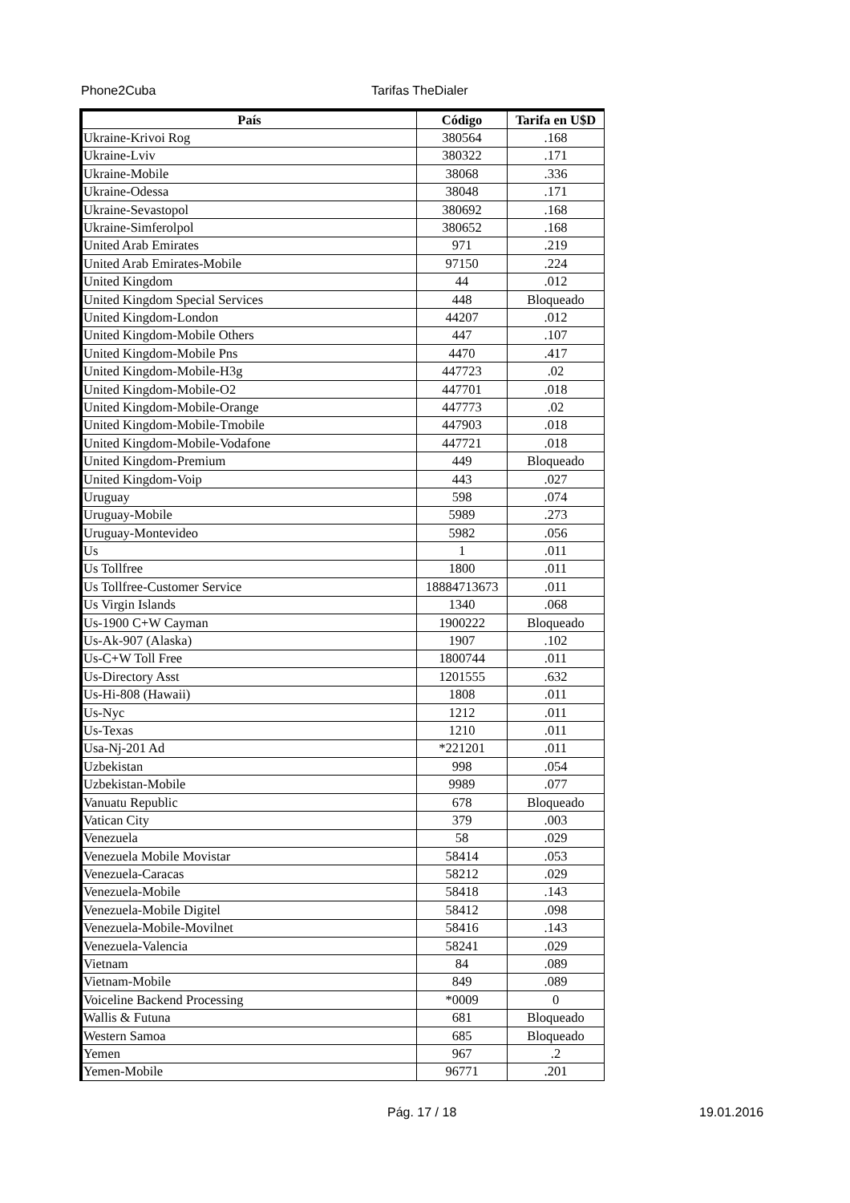Phone2Cuba Tarifas TheDialer
| País | Código | Tarifa en U$D |
| --- | --- | --- |
| Ukraine-Krivoi Rog | 380564 | .168 |
| Ukraine-Lviv | 380322 | .171 |
| Ukraine-Mobile | 38068 | .336 |
| Ukraine-Odessa | 38048 | .171 |
| Ukraine-Sevastopol | 380692 | .168 |
| Ukraine-Simferolpol | 380652 | .168 |
| United Arab Emirates | 971 | .219 |
| United Arab Emirates-Mobile | 97150 | .224 |
| United Kingdom | 44 | .012 |
| United Kingdom Special Services | 448 | Bloqueado |
| United Kingdom-London | 44207 | .012 |
| United Kingdom-Mobile Others | 447 | .107 |
| United Kingdom-Mobile Pns | 4470 | .417 |
| United Kingdom-Mobile-H3g | 447723 | .02 |
| United Kingdom-Mobile-O2 | 447701 | .018 |
| United Kingdom-Mobile-Orange | 447773 | .02 |
| United Kingdom-Mobile-Tmobile | 447903 | .018 |
| United Kingdom-Mobile-Vodafone | 447721 | .018 |
| United Kingdom-Premium | 449 | Bloqueado |
| United Kingdom-Voip | 443 | .027 |
| Uruguay | 598 | .074 |
| Uruguay-Mobile | 5989 | .273 |
| Uruguay-Montevideo | 5982 | .056 |
| Us | 1 | .011 |
| Us Tollfree | 1800 | .011 |
| Us Tollfree-Customer Service | 18884713673 | .011 |
| Us Virgin Islands | 1340 | .068 |
| Us-1900 C+W Cayman | 1900222 | Bloqueado |
| Us-Ak-907 (Alaska) | 1907 | .102 |
| Us-C+W Toll Free | 1800744 | .011 |
| Us-Directory Asst | 1201555 | .632 |
| Us-Hi-808 (Hawaii) | 1808 | .011 |
| Us-Nyc | 1212 | .011 |
| Us-Texas | 1210 | .011 |
| Usa-Nj-201 Ad | *221201 | .011 |
| Uzbekistan | 998 | .054 |
| Uzbekistan-Mobile | 9989 | .077 |
| Vanuatu Republic | 678 | Bloqueado |
| Vatican City | 379 | .003 |
| Venezuela | 58 | .029 |
| Venezuela Mobile Movistar | 58414 | .053 |
| Venezuela-Caracas | 58212 | .029 |
| Venezuela-Mobile | 58418 | .143 |
| Venezuela-Mobile Digitel | 58412 | .098 |
| Venezuela-Mobile-Movilnet | 58416 | .143 |
| Venezuela-Valencia | 58241 | .029 |
| Vietnam | 84 | .089 |
| Vietnam-Mobile | 849 | .089 |
| Voiceline Backend Processing | *0009 | 0 |
| Wallis & Futuna | 681 | Bloqueado |
| Western Samoa | 685 | Bloqueado |
| Yemen | 967 | .2 |
| Yemen-Mobile | 96771 | .201 |
Pág. 17 / 18 19.01.2016